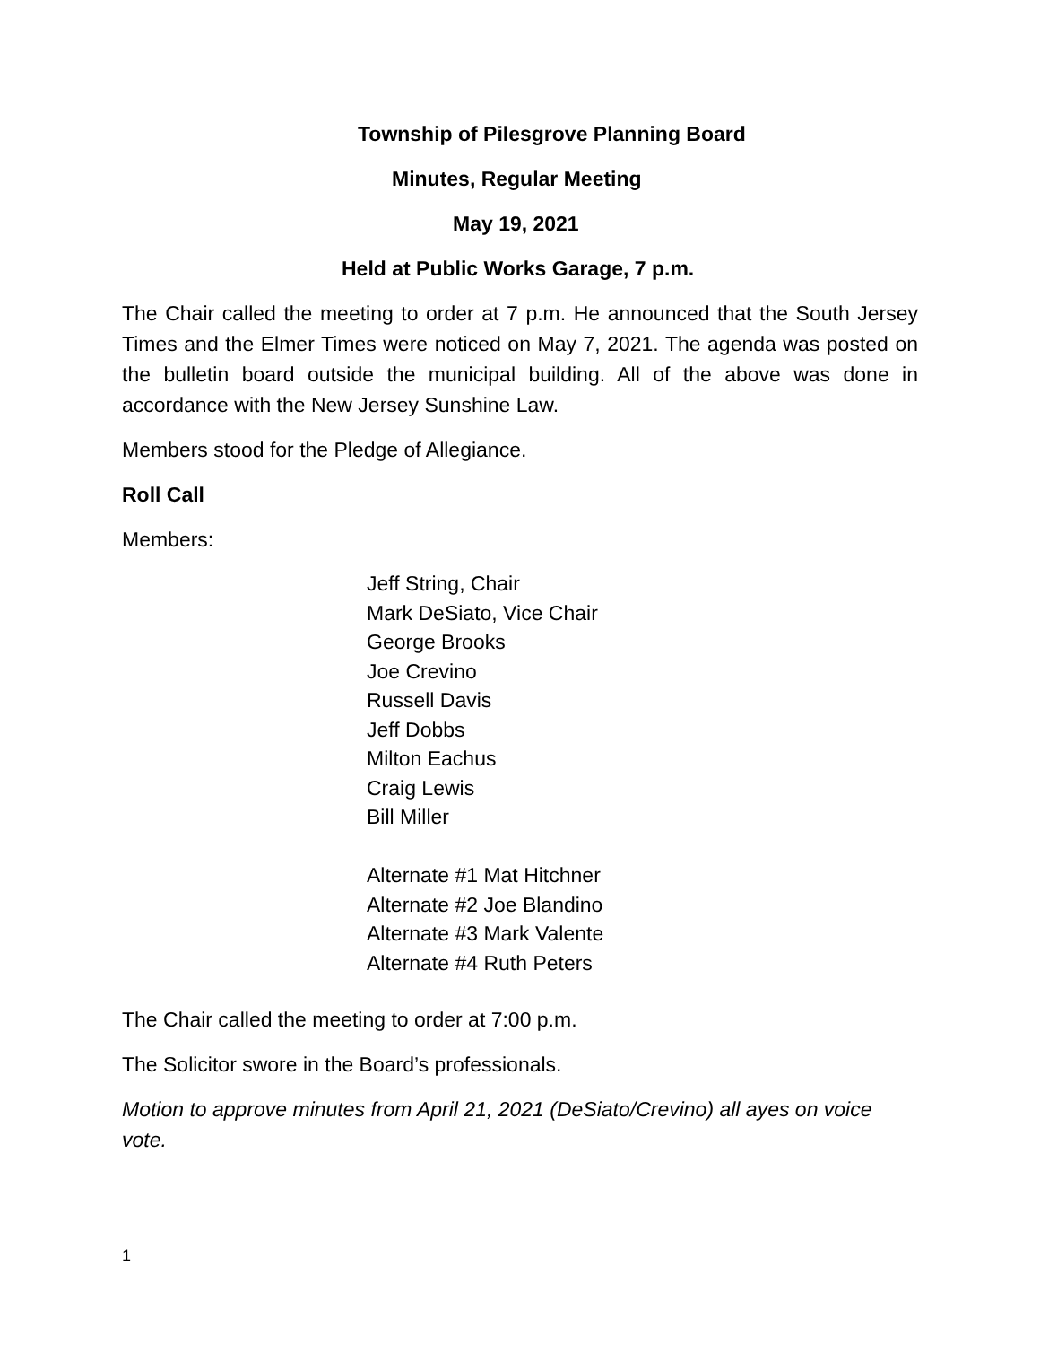Township of Pilesgrove Planning Board
Minutes, Regular Meeting
May 19, 2021
Held at Public Works Garage, 7 p.m.
The Chair called the meeting to order at 7 p.m. He announced that the South Jersey Times and the Elmer Times were noticed on May 7, 2021. The agenda was posted on the bulletin board outside the municipal building. All of the above was done in accordance with the New Jersey Sunshine Law.
Members stood for the Pledge of Allegiance.
Roll Call
Members:
Jeff String, Chair
Mark DeSiato, Vice Chair
George Brooks
Joe Crevino
Russell Davis
Jeff Dobbs
Milton Eachus
Craig Lewis
Bill Miller
Alternate #1 Mat Hitchner
Alternate #2 Joe Blandino
Alternate #3 Mark Valente
Alternate #4 Ruth Peters
The Chair called the meeting to order at 7:00 p.m.
The Solicitor swore in the Board’s professionals.
Motion to approve minutes from April 21, 2021 (DeSiato/Crevino) all ayes on voice vote.
1